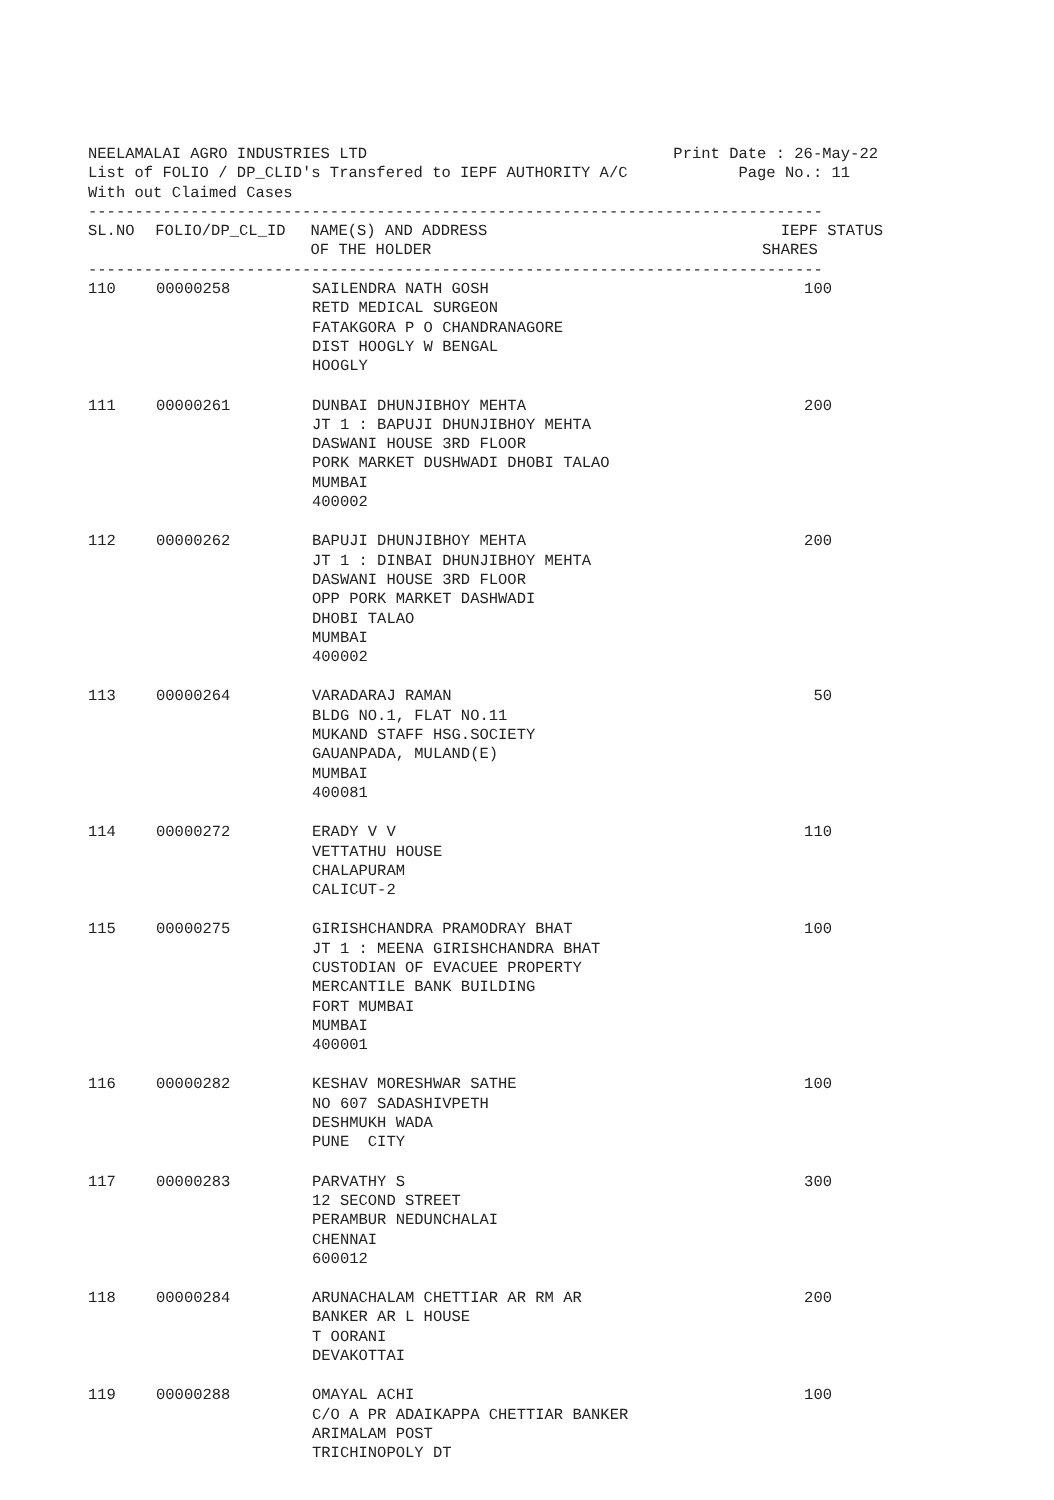NEELAMALAI AGRO INDUSTRIES LTD Print Date : 26-May-22
List of FOLIO / DP_CLID's Transfered to IEPF AUTHORITY A/C Page No.: 11
With out Claimed Cases
-------------------------------------------------------------------------------
| SL.NO | FOLIO/DP_CL_ID | NAME(S) AND ADDRESS OF THE HOLDER | IEPF SHARES | STATUS |
| --- | --- | --- | --- | --- |
-------------------------------------------------------------------------------
| 110 | 00000258 | SAILENDRA NATH GOSH RETD MEDICAL SURGEON FATAKGORA P O CHANDRANAGORE DIST HOOGLY W BENGAL HOOGLY | 100 | |
| 111 | 00000261 | DUNBAI DHUNJIBHOY MEHTA JT 1 : BAPUJI DHUNJIBHOY MEHTA DASWANI HOUSE 3RD FLOOR PORK MARKET DUSHWADI DHOBI TALAO MUMBAI 400002 | 200 | |
| 112 | 00000262 | BAPUJI DHUNJIBHOY MEHTA JT 1 : DINBAI DHUNJIBHOY MEHTA DASWANI HOUSE 3RD FLOOR OPP PORK MARKET DASHWADI DHOBI TALAO MUMBAI 400002 | 200 | |
| 113 | 00000264 | VARADARAJ RAMAN BLDG NO.1, FLAT NO.11 MUKAND STAFF HSG.SOCIETY GAUANPADA, MULAND(E) MUMBAI 400081 | 50 | |
| 114 | 00000272 | ERADY V V VETTATHU HOUSE CHALAPURAM CALICUT-2 | 110 | |
| 115 | 00000275 | GIRISHCHANDRA PRAMODRAY BHAT JT 1 : MEENA GIRISHCHANDRA BHAT CUSTODIAN OF EVACUEE PROPERTY MERCANTILE BANK BUILDING FORT MUMBAI MUMBAI 400001 | 100 | |
| 116 | 00000282 | KESHAV MORESHWAR SATHE NO 607 SADASHIVPETH DESHMUKH WADA PUNE CITY | 100 | |
| 117 | 00000283 | PARVATHY S 12 SECOND STREET PERAMBUR NEDUNCHALAI CHENNAI 600012 | 300 | |
| 118 | 00000284 | ARUNACHALAM CHETTIAR AR RM AR BANKER AR L HOUSE T OORANI DEVAKOTTAI | 200 | |
| 119 | 00000288 | OMAYAL ACHI C/O A PR ADAIKAPPA CHETTIAR BANKER ARIMALAM POST TRICHINOPOLY DT | 100 | |